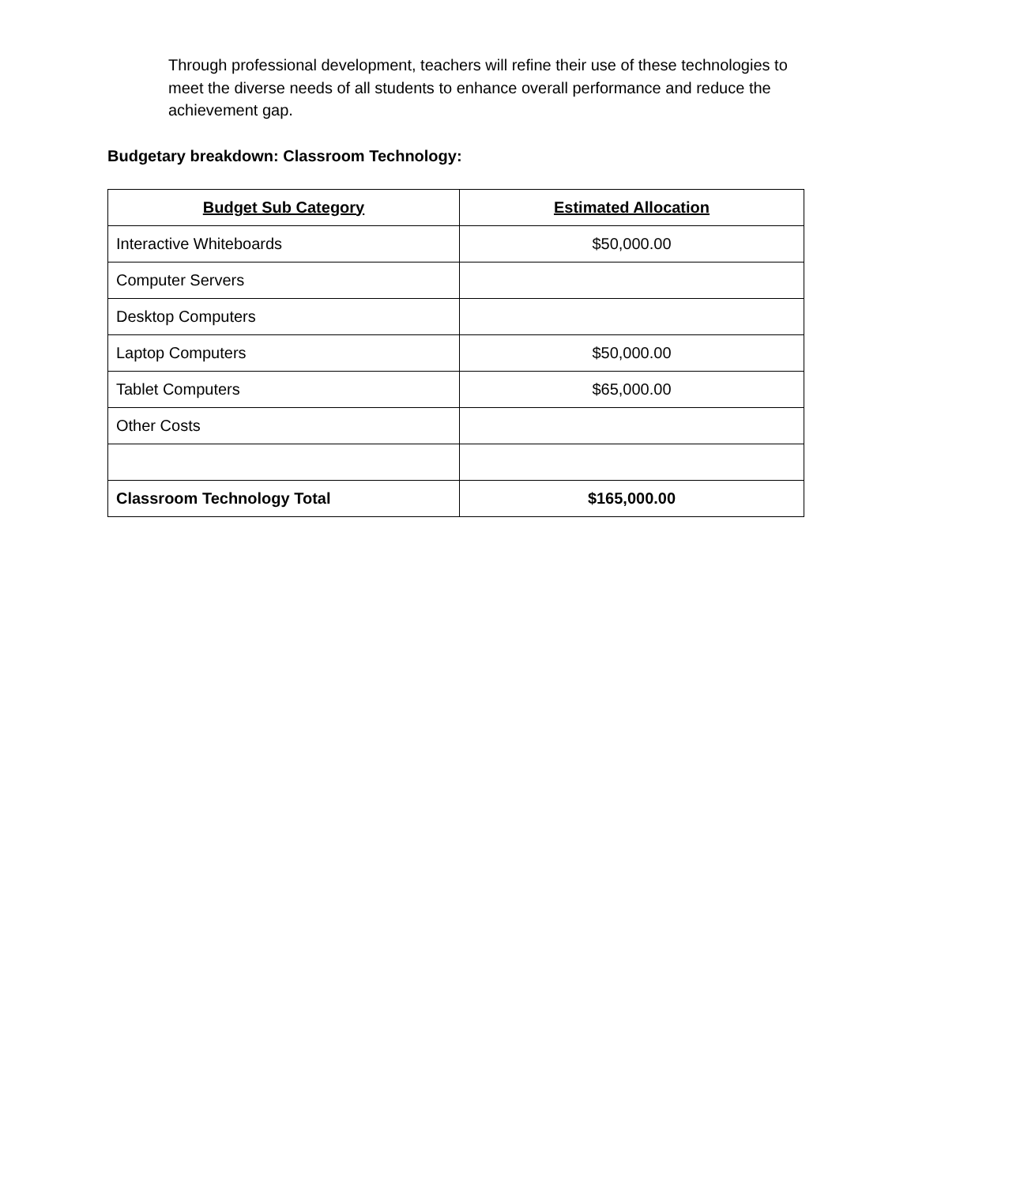Through professional development, teachers will refine their use of these technologies to meet the diverse needs of all students to enhance overall performance and reduce the achievement gap.
Budgetary breakdown: Classroom Technology:
| Budget Sub Category | Estimated Allocation |
| --- | --- |
| Interactive Whiteboards | $50,000.00 |
| Computer Servers | |
| Desktop Computers | |
| Laptop Computers | $50,000.00 |
| Tablet Computers | $65,000.00 |
| Other Costs | |
| Classroom Technology Total | $165,000.00 |